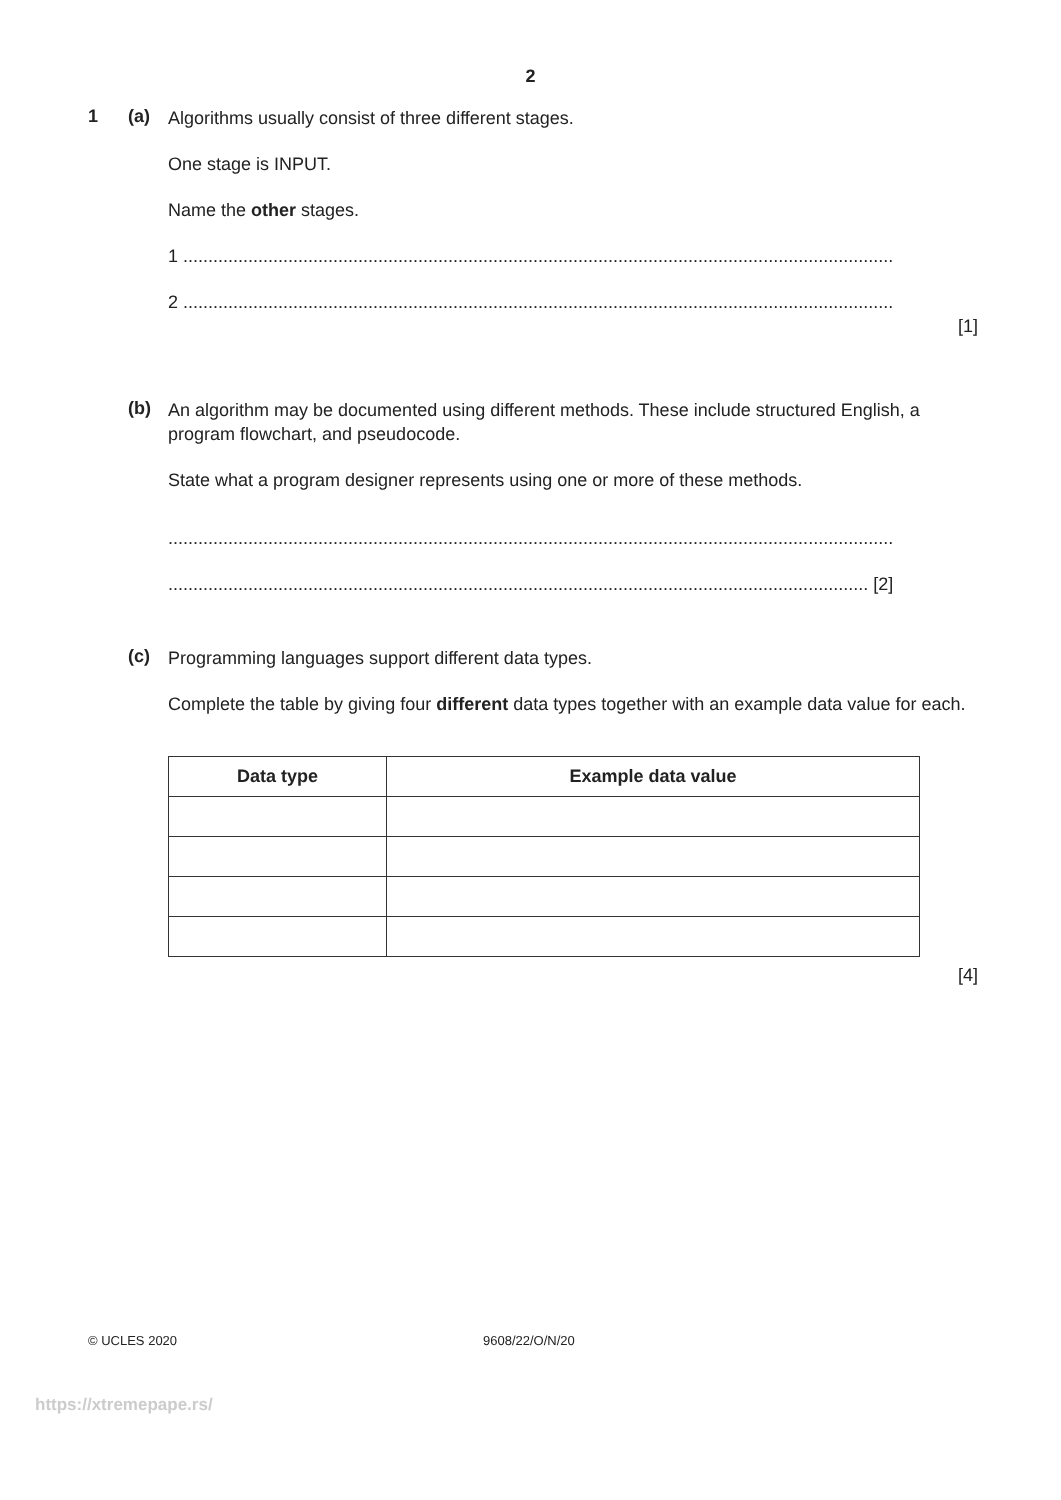2
1 (a)
Algorithms usually consist of three different stages.
One stage is INPUT.
Name the other stages.
1 ..............................................................................................................................................
2 ..............................................................................................................................................
[1]
(b)
An algorithm may be documented using different methods. These include structured English, a program flowchart, and pseudocode.
State what a program designer represents using one or more of these methods.
.................................................................................................................................................
............................................................................................................................................ [2]
(c)
Programming languages support different data types.
Complete the table by giving four different data types together with an example data value for each.
| Data type | Example data value |
| --- | --- |
[4]
© UCLES 2020 9608/22/O/N/20
https://xtremepape.rs/